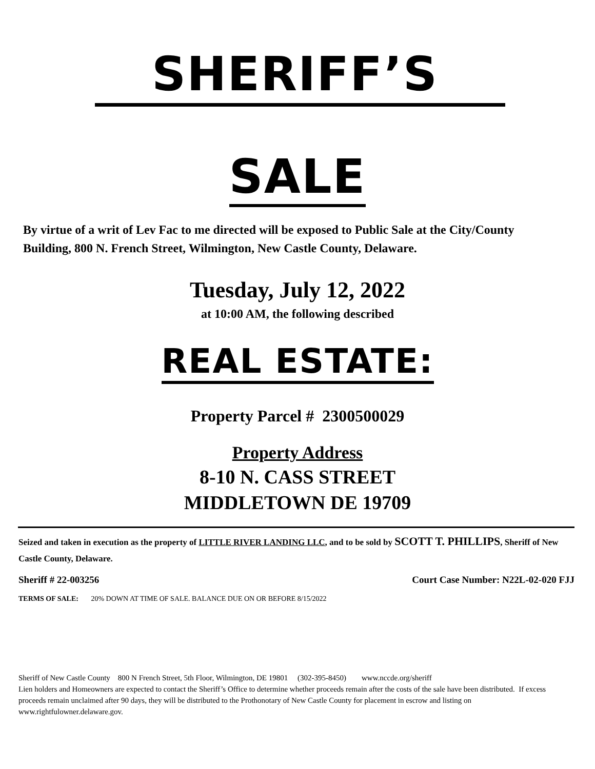SHERIFF’S
SALE
By virtue of a writ of Lev Fac to me directed will be exposed to Public Sale at the City/County Building, 800 N. French Street, Wilmington, New Castle County, Delaware.
Tuesday, July 12, 2022
at 10:00 AM, the following described
REAL ESTATE:
Property Parcel # 2300500029
Property Address
8-10 N. CASS STREET
MIDDLETOWN DE 19709
Seized and taken in execution as the property of LITTLE RIVER LANDING LLC, and to be sold by SCOTT T. PHILLIPS, Sheriff of New Castle County, Delaware.
Sheriff # 22-003256 Court Case Number: N22L-02-020 FJJ
TERMS OF SALE: 20% DOWN AT TIME OF SALE. BALANCE DUE ON OR BEFORE 8/15/2022
Sheriff of New Castle County 800 N French Street, 5th Floor, Wilmington, DE 19801 (302-395-8450) www.nccde.org/sheriff
Lien holders and Homeowners are expected to contact the Sheriff’s Office to determine whether proceeds remain after the costs of the sale have been distributed. If excess proceeds remain unclaimed after 90 days, they will be distributed to the Prothonotary of New Castle County for placement in escrow and listing on www.rightfulowner.delaware.gov.